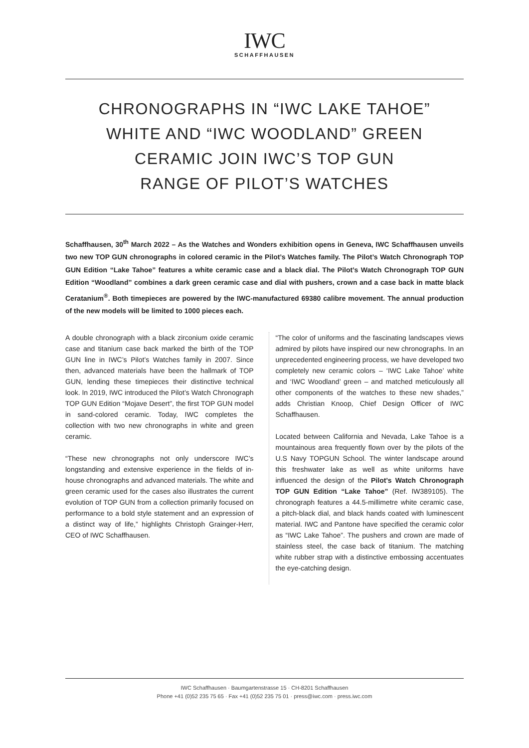IWC
SCHAFFHAUSEN
CHRONOGRAPHS IN “IWC LAKE TAHOE”
WHITE AND “IWC WOODLAND” GREEN
CERAMIC JOIN IWC’S TOP GUN
RANGE OF PILOT’S WATCHES
Schaffhausen, 30<sup>th</sup> March 2022 – As the Watches and Wonders exhibition opens in Geneva, IWC Schaffhausen unveils two new TOP GUN chronographs in colored ceramic in the Pilot’s Watches family. The Pilot’s Watch Chronograph TOP GUN Edition “Lake Tahoe” features a white ceramic case and a black dial. The Pilot’s Watch Chronograph TOP GUN Edition “Woodland” combines a dark green ceramic case and dial with pushers, crown and a case back in matte black Ceratanium<sup>®</sup>. Both timepieces are powered by the IWC-manufactured 69380 calibre movement. The annual production of the new models will be limited to 1000 pieces each.
A double chronograph with a black zirconium oxide ceramic case and titanium case back marked the birth of the TOP GUN line in IWC’s Pilot’s Watches family in 2007. Since then, advanced materials have been the hallmark of TOP GUN, lending these timepieces their distinctive technical look. In 2019, IWC introduced the Pilot’s Watch Chronograph TOP GUN Edition “Mojave Desert”, the first TOP GUN model in sand-colored ceramic. Today, IWC completes the collection with two new chronographs in white and green ceramic.
“These new chronographs not only underscore IWC’s longstanding and extensive experience in the fields of in-house chronographs and advanced materials. The white and green ceramic used for the cases also illustrates the current evolution of TOP GUN from a collection primarily focused on performance to a bold style statement and an expression of a distinct way of life,” highlights Christoph Grainger-Herr, CEO of IWC Schaffhausen.
“The color of uniforms and the fascinating landscapes views admired by pilots have inspired our new chronographs. In an unprecedented engineering process, we have developed two completely new ceramic colors – ‘IWC Lake Tahoe’ white and ‘IWC Woodland’ green – and matched meticulously all other components of the watches to these new shades,” adds Christian Knoop, Chief Design Officer of IWC Schaffhausen.
Located between California and Nevada, Lake Tahoe is a mountainous area frequently flown over by the pilots of the U.S Navy TOPGUN School. The winter landscape around this freshwater lake as well as white uniforms have influenced the design of the Pilot’s Watch Chronograph TOP GUN Edition “Lake Tahoe” (Ref. IW389105). The chronograph features a 44.5-millimetre white ceramic case, a pitch-black dial, and black hands coated with luminescent material. IWC and Pantone have specified the ceramic color as “IWC Lake Tahoe”. The pushers and crown are made of stainless steel, the case back of titanium. The matching white rubber strap with a distinctive embossing accentuates the eye-catching design.
IWC Schaffhausen · Baumgartenstrasse 15 · CH-8201 Schaffhausen
Phone +41 (0)52 235 75 65 · Fax +41 (0)52 235 75 01 · press@iwc.com · press.iwc.com